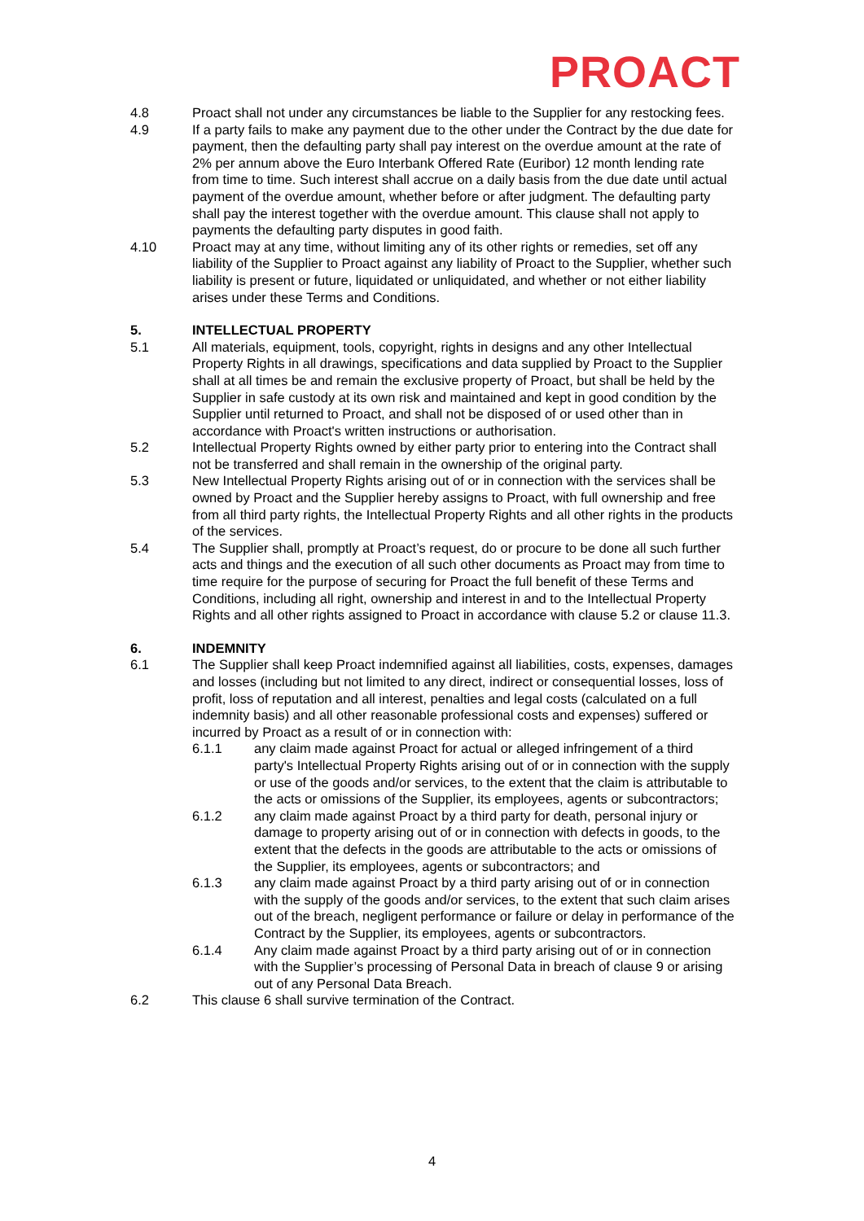PROACT
4.8 Proact shall not under any circumstances be liable to the Supplier for any restocking fees.
4.9 If a party fails to make any payment due to the other under the Contract by the due date for payment, then the defaulting party shall pay interest on the overdue amount at the rate of 2% per annum above the Euro Interbank Offered Rate (Euribor) 12 month lending rate from time to time. Such interest shall accrue on a daily basis from the due date until actual payment of the overdue amount, whether before or after judgment. The defaulting party shall pay the interest together with the overdue amount. This clause shall not apply to payments the defaulting party disputes in good faith.
4.10 Proact may at any time, without limiting any of its other rights or remedies, set off any liability of the Supplier to Proact against any liability of Proact to the Supplier, whether such liability is present or future, liquidated or unliquidated, and whether or not either liability arises under these Terms and Conditions.
5. INTELLECTUAL PROPERTY
5.1 All materials, equipment, tools, copyright, rights in designs and any other Intellectual Property Rights in all drawings, specifications and data supplied by Proact to the Supplier shall at all times be and remain the exclusive property of Proact, but shall be held by the Supplier in safe custody at its own risk and maintained and kept in good condition by the Supplier until returned to Proact, and shall not be disposed of or used other than in accordance with Proact's written instructions or authorisation.
5.2 Intellectual Property Rights owned by either party prior to entering into the Contract shall not be transferred and shall remain in the ownership of the original party.
5.3 New Intellectual Property Rights arising out of or in connection with the services shall be owned by Proact and the Supplier hereby assigns to Proact, with full ownership and free from all third party rights, the Intellectual Property Rights and all other rights in the products of the services.
5.4 The Supplier shall, promptly at Proact’s request, do or procure to be done all such further acts and things and the execution of all such other documents as Proact may from time to time require for the purpose of securing for Proact the full benefit of these Terms and Conditions, including all right, ownership and interest in and to the Intellectual Property Rights and all other rights assigned to Proact in accordance with clause 5.2 or clause 11.3.
6. INDEMNITY
6.1 The Supplier shall keep Proact indemnified against all liabilities, costs, expenses, damages and losses (including but not limited to any direct, indirect or consequential losses, loss of profit, loss of reputation and all interest, penalties and legal costs (calculated on a full indemnity basis) and all other reasonable professional costs and expenses) suffered or incurred by Proact as a result of or in connection with:
6.1.1 any claim made against Proact for actual or alleged infringement of a third party's Intellectual Property Rights arising out of or in connection with the supply or use of the goods and/or services, to the extent that the claim is attributable to the acts or omissions of the Supplier, its employees, agents or subcontractors;
6.1.2 any claim made against Proact by a third party for death, personal injury or damage to property arising out of or in connection with defects in goods, to the extent that the defects in the goods are attributable to the acts or omissions of the Supplier, its employees, agents or subcontractors; and
6.1.3 any claim made against Proact by a third party arising out of or in connection with the supply of the goods and/or services, to the extent that such claim arises out of the breach, negligent performance or failure or delay in performance of the Contract by the Supplier, its employees, agents or subcontractors.
6.1.4 Any claim made against Proact by a third party arising out of or in connection with the Supplier’s processing of Personal Data in breach of clause 9 or arising out of any Personal Data Breach.
6.2 This clause 6 shall survive termination of the Contract.
4